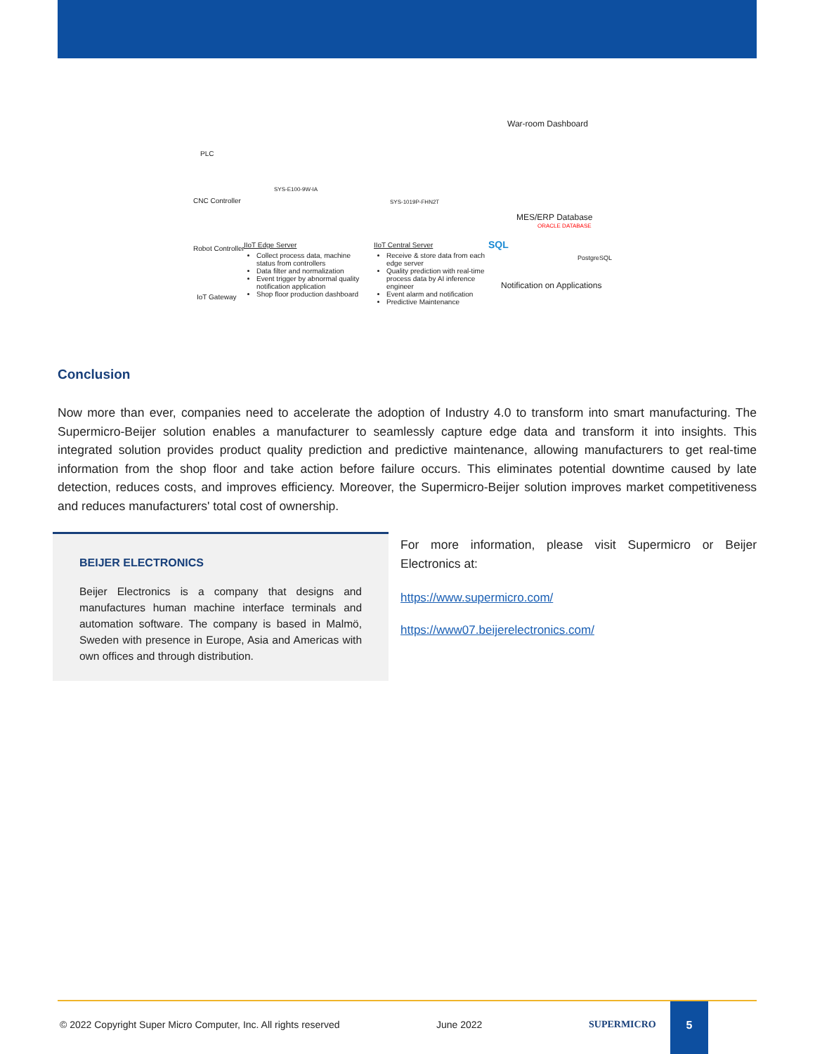PLC
CNC Controller
Robot Controller
IoT Gateway
SYS-E100-9W-IA
SYS-1019P-FHN2T
War-room Dashboard
MES/ERP Database
SQL
ORACLE DATABASE
PostgreSQL
Notification on Applications
IIoT Edge Server
Collect process data, machine status from controllers
Data filter and normalization
Event trigger by abnormal quality notification application
Shop floor production dashboard
IIoT Central Server
Receive & store data from each edge server
Quality prediction with real-time process data by AI inference engineer
Event alarm and notification
Predictive Maintenance
Conclusion
Now more than ever, companies need to accelerate the adoption of Industry 4.0 to transform into smart manufacturing. The Supermicro-Beijer solution enables a manufacturer to seamlessly capture edge data and transform it into insights. This integrated solution provides product quality prediction and predictive maintenance, allowing manufacturers to get real-time information from the shop floor and take action before failure occurs. This eliminates potential downtime caused by late detection, reduces costs, and improves efficiency. Moreover, the Supermicro-Beijer solution improves market competitiveness and reduces manufacturers' total cost of ownership.
BEIJER ELECTRONICS
Beijer Electronics is a company that designs and manufactures human machine interface terminals and automation software. The company is based in Malmö, Sweden with presence in Europe, Asia and Americas with own offices and through distribution.
For more information, please visit Supermicro or Beijer Electronics at:
https://www.supermicro.com/
https://www07.beijerelectronics.com/
© 2022 Copyright Super Micro Computer, Inc. All rights reserved
June 2022 SUPERMICRO
5